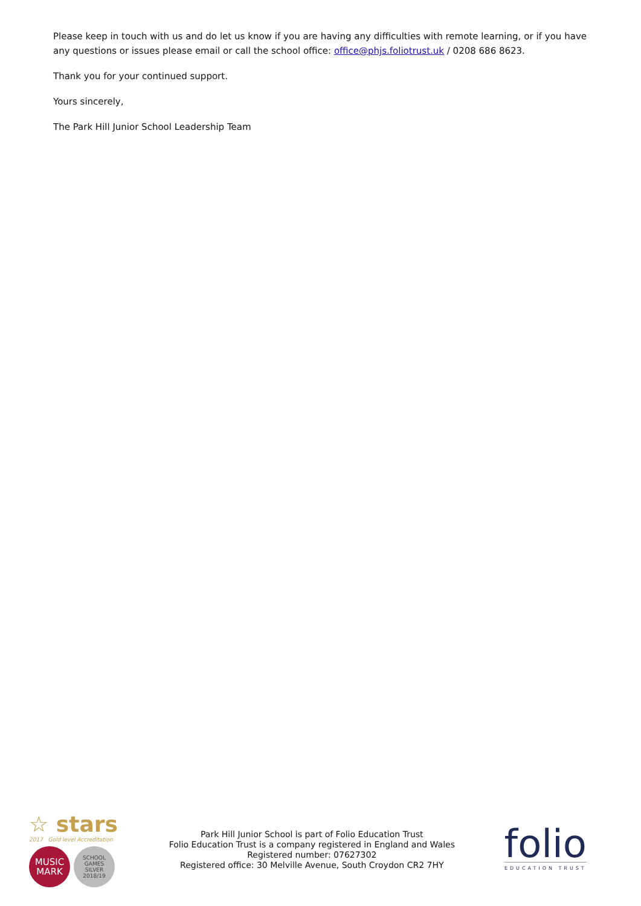Please keep in touch with us and do let us know if you are having any difficulties with remote learning, or if you have any questions or issues please email or call the school office: office@phjs.foliotrust.uk / 0208 686 8623.
Thank you for your continued support.
Yours sincerely,
The Park Hill Junior School Leadership Team
☆ stars
2017 Gold level Accreditation
MUSIC
MARK
SCHOOL
GAMES
SILVER
2018/19
Park Hill Junior School is part of Folio Education Trust
Folio Education Trust is a company registered in England and Wales
Registered number: 07627302
Registered office: 30 Melville Avenue, South Croydon CR2 7HY
folio
EDUCATION TRUST